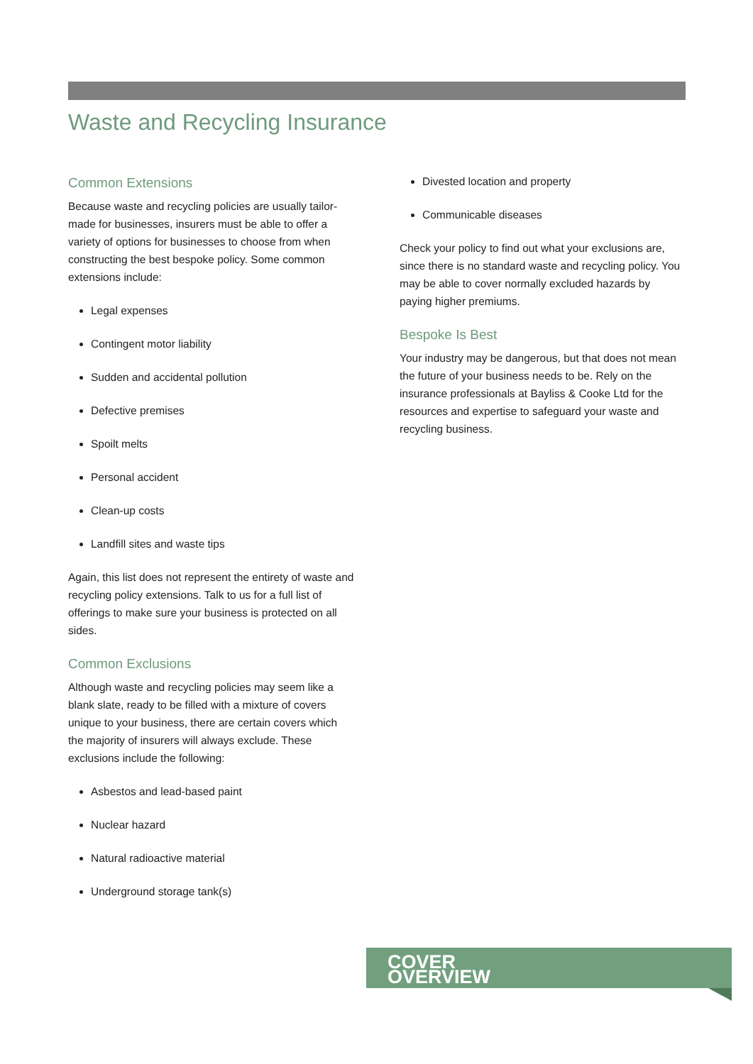Waste and Recycling Insurance
Common Extensions
Because waste and recycling policies are usually tailor-made for businesses, insurers must be able to offer a variety of options for businesses to choose from when constructing the best bespoke policy. Some common extensions include:
Legal expenses
Contingent motor liability
Sudden and accidental pollution
Defective premises
Spoilt melts
Personal accident
Clean-up costs
Landfill sites and waste tips
Again, this list does not represent the entirety of waste and recycling policy extensions. Talk to us for a full list of offerings to make sure your business is protected on all sides.
Common Exclusions
Although waste and recycling policies may seem like a blank slate, ready to be filled with a mixture of covers unique to your business, there are certain covers which the majority of insurers will always exclude. These exclusions include the following:
Asbestos and lead-based paint
Nuclear hazard
Natural radioactive material
Underground storage tank(s)
Divested location and property
Communicable diseases
Check your policy to find out what your exclusions are, since there is no standard waste and recycling policy. You may be able to cover normally excluded hazards by paying higher premiums.
Bespoke Is Best
Your industry may be dangerous, but that does not mean the future of your business needs to be. Rely on the insurance professionals at Bayliss & Cooke Ltd for the resources and expertise to safeguard your waste and recycling business.
COVER
OVERVIEW